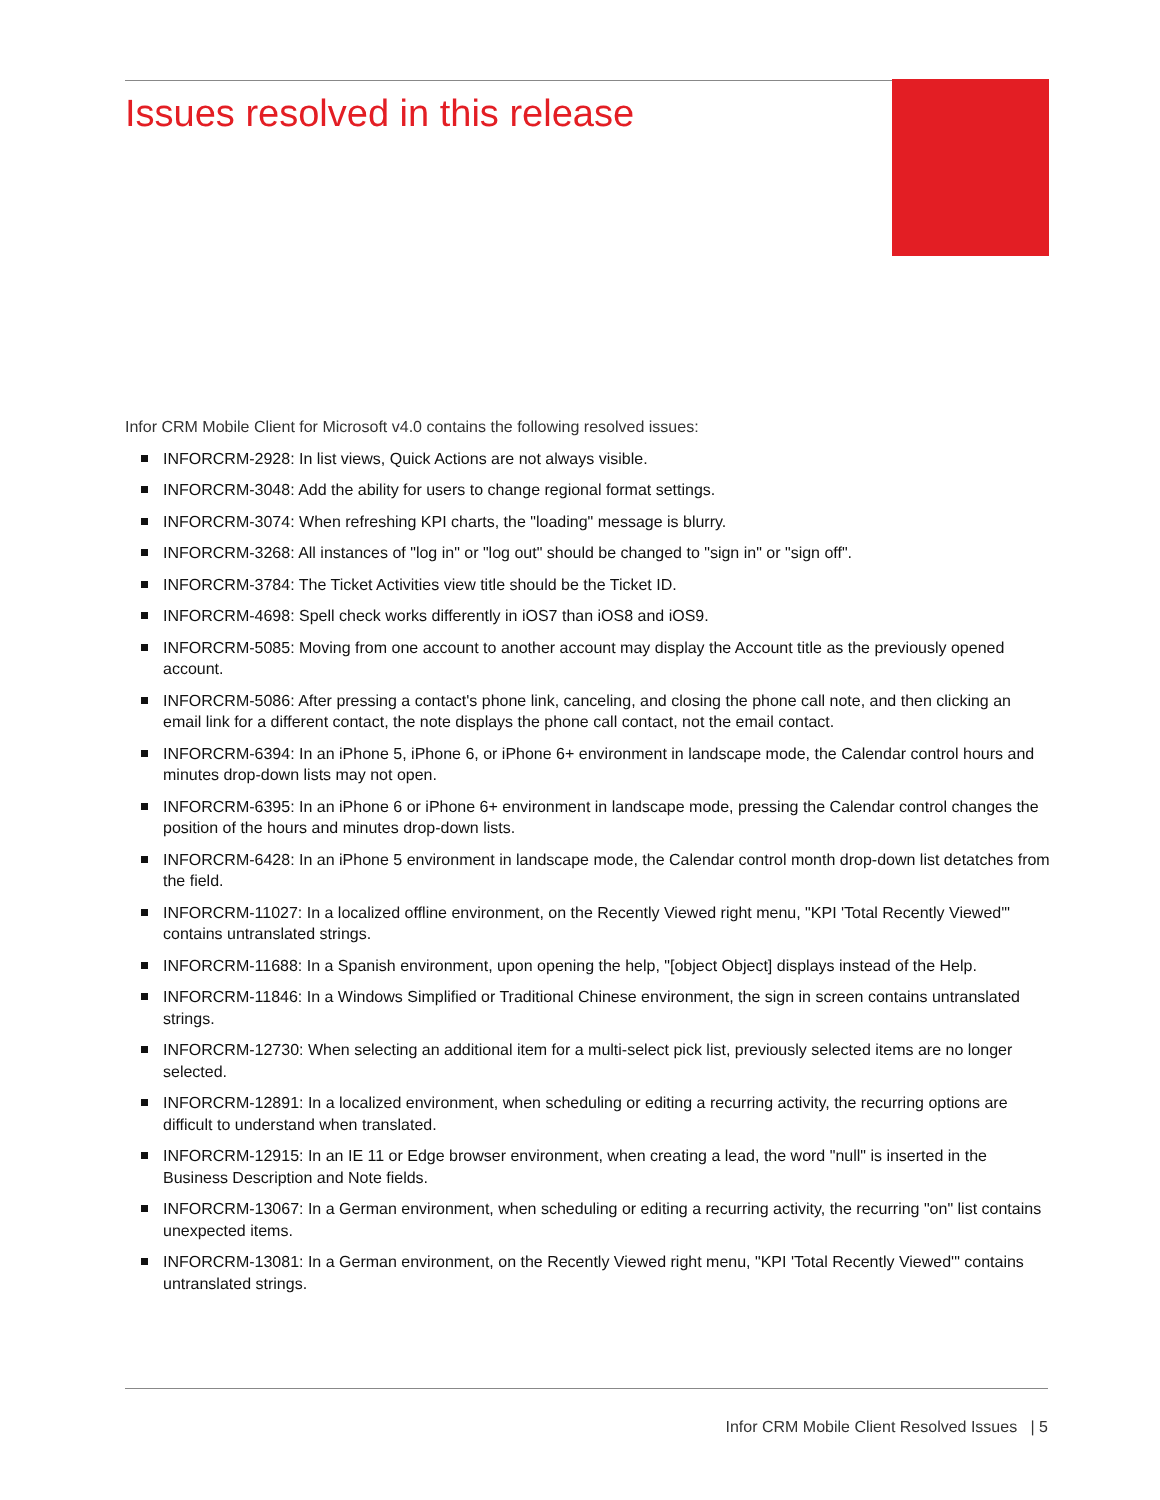Issues resolved in this release
Infor CRM Mobile Client for Microsoft v4.0 contains the following resolved issues:
INFORCRM-2928: In list views, Quick Actions are not always visible.
INFORCRM-3048: Add the ability for users to change regional format settings.
INFORCRM-3074: When refreshing KPI charts, the "loading" message is blurry.
INFORCRM-3268: All instances of "log in" or "log out" should be changed to "sign in" or "sign off".
INFORCRM-3784: The Ticket Activities view title should be the Ticket ID.
INFORCRM-4698: Spell check works differently in iOS7 than iOS8 and iOS9.
INFORCRM-5085: Moving from one account to another account may display the Account title as the previously opened account.
INFORCRM-5086: After pressing a contact's phone link, canceling, and closing the phone call note, and then clicking an email link for a different contact, the note displays the phone call contact, not the email contact.
INFORCRM-6394: In an iPhone 5, iPhone 6, or iPhone 6+ environment in landscape mode, the Calendar control hours and minutes drop-down lists may not open.
INFORCRM-6395: In an iPhone 6 or iPhone 6+ environment in landscape mode, pressing the Calendar control changes the position of the hours and minutes drop-down lists.
INFORCRM-6428: In an iPhone 5 environment in landscape mode, the Calendar control month drop-down list detatches from the field.
INFORCRM-11027: In a localized offline environment, on the Recently Viewed right menu, "KPI 'Total Recently Viewed'" contains untranslated strings.
INFORCRM-11688: In a Spanish environment, upon opening the help, "[object Object] displays instead of the Help.
INFORCRM-11846: In a Windows Simplified or Traditional Chinese environment, the sign in screen contains untranslated strings.
INFORCRM-12730: When selecting an additional item for a multi-select pick list, previously selected items are no longer selected.
INFORCRM-12891: In a localized environment, when scheduling or editing a recurring activity, the recurring options are difficult to understand when translated.
INFORCRM-12915: In an IE 11 or Edge browser environment, when creating a lead, the word "null" is inserted in the Business Description and Note fields.
INFORCRM-13067: In a German environment, when scheduling or editing a recurring activity, the recurring "on" list contains unexpected items.
INFORCRM-13081: In a German environment, on the Recently Viewed right menu, "KPI 'Total Recently Viewed'" contains untranslated strings.
Infor CRM Mobile Client Resolved Issues | 5